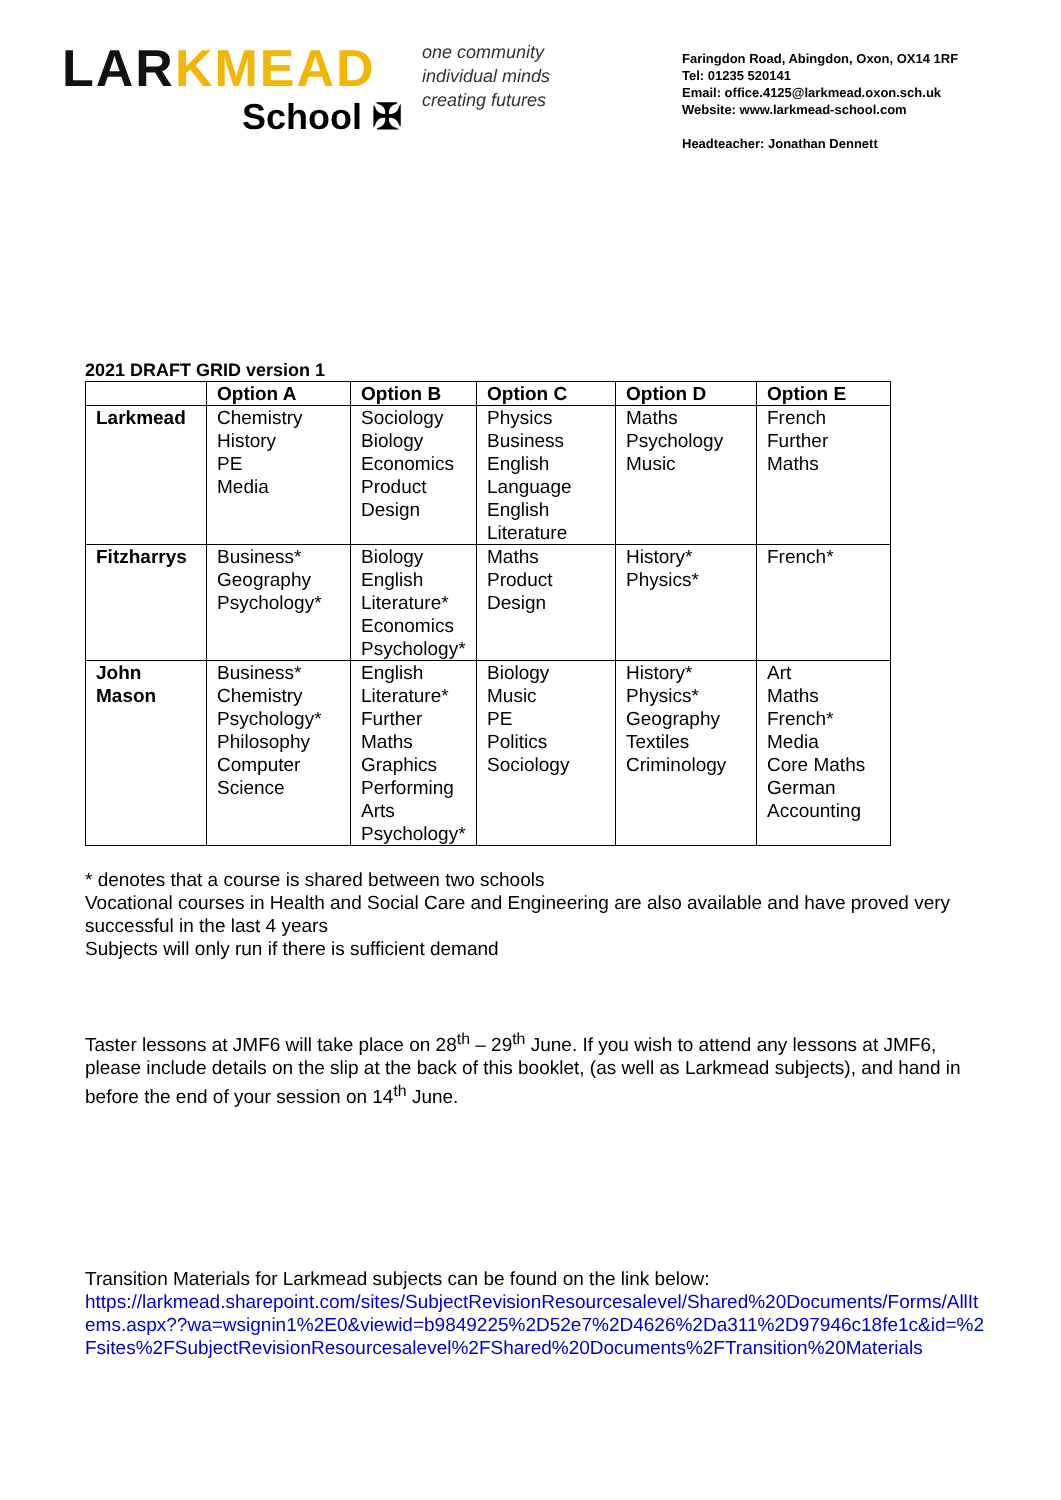LARKMEAD
School ✠
one community
individual minds
creating futures
Faringdon Road, Abingdon, Oxon, OX14 1RF
Tel: 01235 520141
Email: office.4125@larkmead.oxon.sch.uk
Website: www.larkmead-school.com
Headteacher: Jonathan Dennett
2021 DRAFT GRID version 1
| | Option A | Option B | Option C | Option D | Option E |
| --- | --- | --- | --- | --- | --- |
| Larkmead | Chemistry History PE Media | Sociology Biology Economics Product Design | Physics Business English Language English Literature | Maths Psychology Music | French Further Maths |
| Fitzharrys | Business* Geography Psychology* | Biology English Literature* Economics Psychology* | Maths Product Design | History* Physics* | French* |
| John Mason | Business* Chemistry Psychology* Philosophy Computer Science | English Literature* Further Maths Graphics Performing Arts Psychology* | Biology Music PE Politics Sociology | History* Physics* Geography Textiles Criminology | Art Maths French* Media Core Maths German Accounting |
* denotes that a course is shared between two schools
Vocational courses in Health and Social Care and Engineering are also available and have proved very successful in the last 4 years
Subjects will only run if there is sufficient demand
Taster lessons at JMF6 will take place on 28<sup>th</sup> – 29<sup>th</sup> June. If you wish to attend any lessons at JMF6, please include details on the slip at the back of this booklet, (as well as Larkmead subjects), and hand in before the end of your session on 14<sup>th</sup> June.
Transition Materials for Larkmead subjects can be found on the link below:
https://larkmead.sharepoint.com/sites/SubjectRevisionResourcesalevel/Shared%20Documents/Forms/AllItems.aspx??wa=wsignin1%2E0&viewid=b9849225%2D52e7%2D4626%2Da311%2D97946c18fe1c&id=%2Fsites%2FSubjectRevisionResourcesalevel%2FShared%20Documents%2FTransition%20Materials